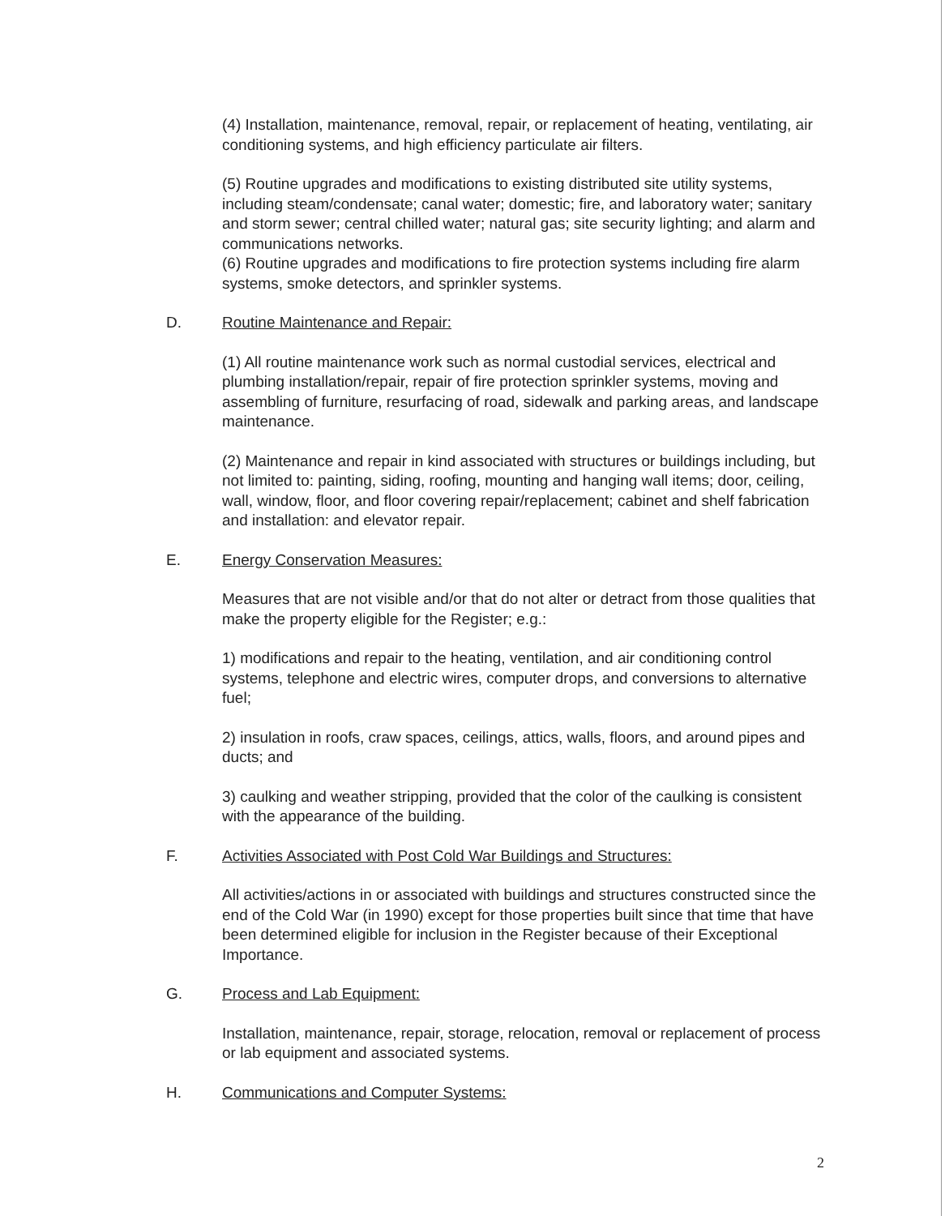(4) Installation, maintenance, removal, repair, or replacement of heating, ventilating, air conditioning systems, and high efficiency particulate air filters.
(5) Routine upgrades and modifications to existing distributed site utility systems, including steam/condensate; canal water; domestic; fire, and laboratory water; sanitary and storm sewer; central chilled water; natural gas; site security lighting; and alarm and communications networks.
(6) Routine upgrades and modifications to fire protection systems including fire alarm systems, smoke detectors, and sprinkler systems.
D. Routine Maintenance and Repair:
(1) All routine maintenance work such as normal custodial services, electrical and plumbing installation/repair, repair of fire protection sprinkler systems, moving and assembling of furniture, resurfacing of road, sidewalk and parking areas, and landscape maintenance.
(2) Maintenance and repair in kind associated with structures or buildings including, but not limited to: painting, siding, roofing, mounting and hanging wall items; door, ceiling, wall, window, floor, and floor covering repair/replacement; cabinet and shelf fabrication and installation: and elevator repair.
E. Energy Conservation Measures:
Measures that are not visible and/or that do not alter or detract from those qualities that make the property eligible for the Register; e.g.:
1) modifications and repair to the heating, ventilation, and air conditioning control systems, telephone and electric wires, computer drops, and conversions to alternative fuel;
2) insulation in roofs, craw spaces, ceilings, attics, walls, floors, and around pipes and ducts; and
3) caulking and weather stripping, provided that the color of the caulking is consistent with the appearance of the building.
F. Activities Associated with Post Cold War Buildings and Structures:
All activities/actions in or associated with buildings and structures constructed since the end of the Cold War (in 1990) except for those properties built since that time that have been determined eligible for inclusion in the Register because of their Exceptional Importance.
G. Process and Lab Equipment:
Installation, maintenance, repair, storage, relocation, removal or replacement of process or lab equipment and associated systems.
H. Communications and Computer Systems:
2